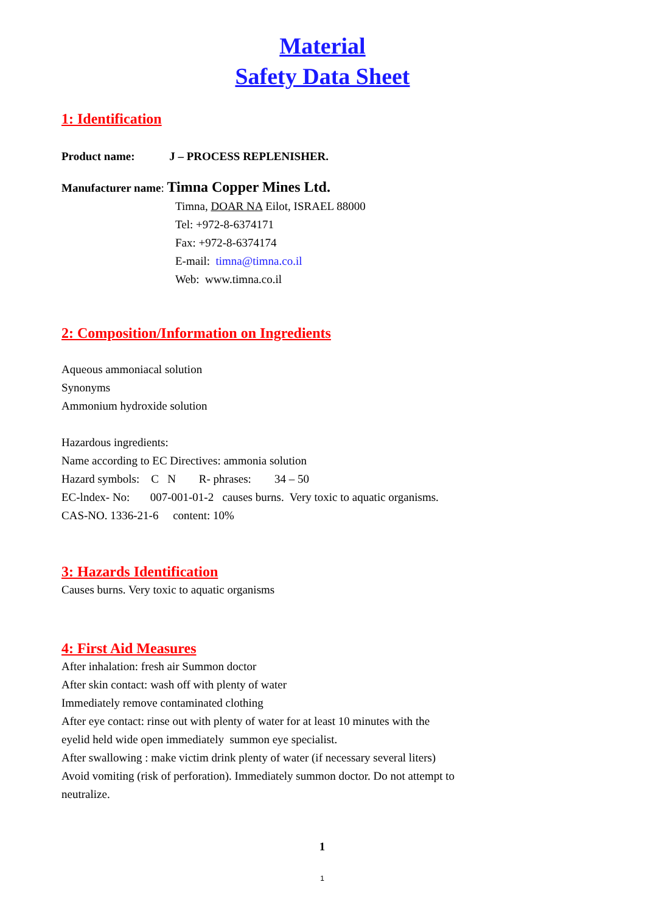Material
Safety Data Sheet
1: Identification
Product name: J – PROCESS REPLENISHER.
Manufacturer name: Timna Copper Mines Ltd.
Timna, DOAR NA Eilot, ISRAEL 88000
Tel: +972-8-6374171
Fax: +972-8-6374174
E-mail: timna@timna.co.il
Web: www.timna.co.il
2: Composition/Information on Ingredients
Aqueous ammoniacal solution
Synonyms
Ammonium hydroxide solution
Hazardous ingredients:
Name according to EC Directives: ammonia solution
Hazard symbols: C N R- phrases: 34 – 50
EC-lndex- No: 007-001-01-2 causes burns. Very toxic to aquatic organisms.
CAS-NO. 1336-21-6 content: 10%
3: Hazards Identification
Causes burns. Very toxic to aquatic organisms
4: First Aid Measures
After inhalation: fresh air Summon doctor
After skin contact: wash off with plenty of water
Immediately remove contaminated clothing
After eye contact: rinse out with plenty of water for at least 10 minutes with the
eyelid held wide open immediately summon eye specialist.
After swallowing : make victim drink plenty of water (if necessary several liters)
Avoid vomiting (risk of perforation). Immediately summon doctor. Do not attempt to
neutralize.
1
1